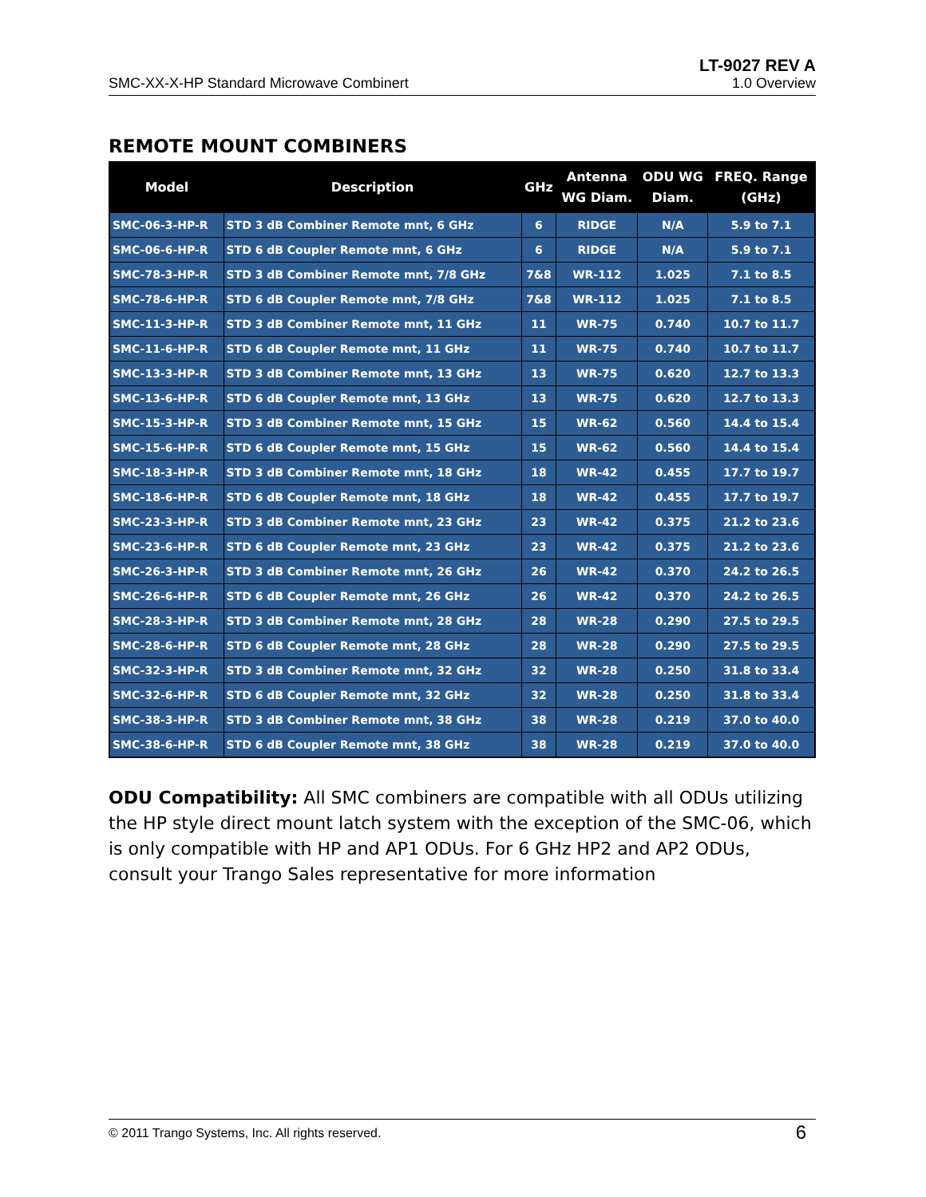SMC-XX-X-HP Standard Microwave Combinert
LT-9027 REV A
1.0 Overview
REMOTE MOUNT COMBINERS
| Model | Description | GHz | Antenna WG Diam. | ODU WG Diam. | FREQ. Range (GHz) |
| --- | --- | --- | --- | --- | --- |
| SMC-06-3-HP-R | STD 3 dB Combiner Remote mnt, 6 GHz | 6 | RIDGE | N/A | 5.9 to 7.1 |
| SMC-06-6-HP-R | STD 6 dB Coupler Remote mnt, 6 GHz | 6 | RIDGE | N/A | 5.9 to 7.1 |
| SMC-78-3-HP-R | STD 3 dB Combiner Remote mnt, 7/8 GHz | 7&8 | WR-112 | 1.025 | 7.1 to 8.5 |
| SMC-78-6-HP-R | STD 6 dB Coupler Remote mnt, 7/8 GHz | 7&8 | WR-112 | 1.025 | 7.1 to 8.5 |
| SMC-11-3-HP-R | STD 3 dB Combiner Remote mnt, 11 GHz | 11 | WR-75 | 0.740 | 10.7 to 11.7 |
| SMC-11-6-HP-R | STD 6 dB Coupler Remote mnt, 11 GHz | 11 | WR-75 | 0.740 | 10.7 to 11.7 |
| SMC-13-3-HP-R | STD 3 dB Combiner Remote mnt, 13 GHz | 13 | WR-75 | 0.620 | 12.7 to 13.3 |
| SMC-13-6-HP-R | STD 6 dB Coupler Remote mnt, 13 GHz | 13 | WR-75 | 0.620 | 12.7 to 13.3 |
| SMC-15-3-HP-R | STD 3 dB Combiner Remote mnt, 15 GHz | 15 | WR-62 | 0.560 | 14.4 to 15.4 |
| SMC-15-6-HP-R | STD 6 dB Coupler Remote mnt, 15 GHz | 15 | WR-62 | 0.560 | 14.4 to 15.4 |
| SMC-18-3-HP-R | STD 3 dB Combiner Remote mnt, 18 GHz | 18 | WR-42 | 0.455 | 17.7 to 19.7 |
| SMC-18-6-HP-R | STD 6 dB Coupler Remote mnt, 18 GHz | 18 | WR-42 | 0.455 | 17.7 to 19.7 |
| SMC-23-3-HP-R | STD 3 dB Combiner Remote mnt, 23 GHz | 23 | WR-42 | 0.375 | 21.2 to 23.6 |
| SMC-23-6-HP-R | STD 6 dB Coupler Remote mnt, 23 GHz | 23 | WR-42 | 0.375 | 21.2 to 23.6 |
| SMC-26-3-HP-R | STD 3 dB Combiner Remote mnt, 26 GHz | 26 | WR-42 | 0.370 | 24.2 to 26.5 |
| SMC-26-6-HP-R | STD 6 dB Coupler Remote mnt, 26 GHz | 26 | WR-42 | 0.370 | 24.2 to 26.5 |
| SMC-28-3-HP-R | STD 3 dB Combiner Remote mnt, 28 GHz | 28 | WR-28 | 0.290 | 27.5 to 29.5 |
| SMC-28-6-HP-R | STD 6 dB Coupler Remote mnt, 28 GHz | 28 | WR-28 | 0.290 | 27.5 to 29.5 |
| SMC-32-3-HP-R | STD 3 dB Combiner Remote mnt, 32 GHz | 32 | WR-28 | 0.250 | 31.8 to 33.4 |
| SMC-32-6-HP-R | STD 6 dB Coupler Remote mnt, 32 GHz | 32 | WR-28 | 0.250 | 31.8 to 33.4 |
| SMC-38-3-HP-R | STD 3 dB Combiner Remote mnt, 38 GHz | 38 | WR-28 | 0.219 | 37.0 to 40.0 |
| SMC-38-6-HP-R | STD 6 dB Coupler Remote mnt, 38 GHz | 38 | WR-28 | 0.219 | 37.0 to 40.0 |
ODU Compatibility: All SMC combiners are compatible with all ODUs utilizing the HP style direct mount latch system with the exception of the SMC-06, which is only compatible with HP and AP1 ODUs. For 6 GHz HP2 and AP2 ODUs, consult your Trango Sales representative for more information
© 2011 Trango Systems, Inc. All rights reserved. 6